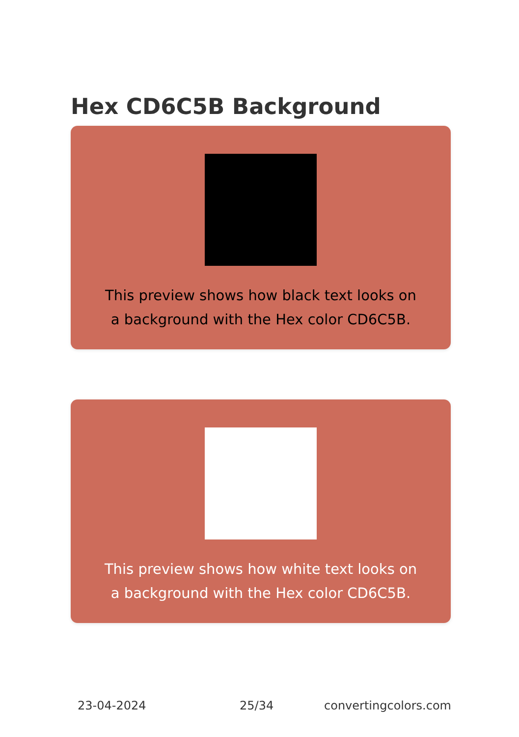Hex CD6C5B Background
This preview shows how black text looks on a background with the Hex color CD6C5B.
This preview shows how white text looks on a background with the Hex color CD6C5B.
23-04-2024 25/34 convertingcolors.com